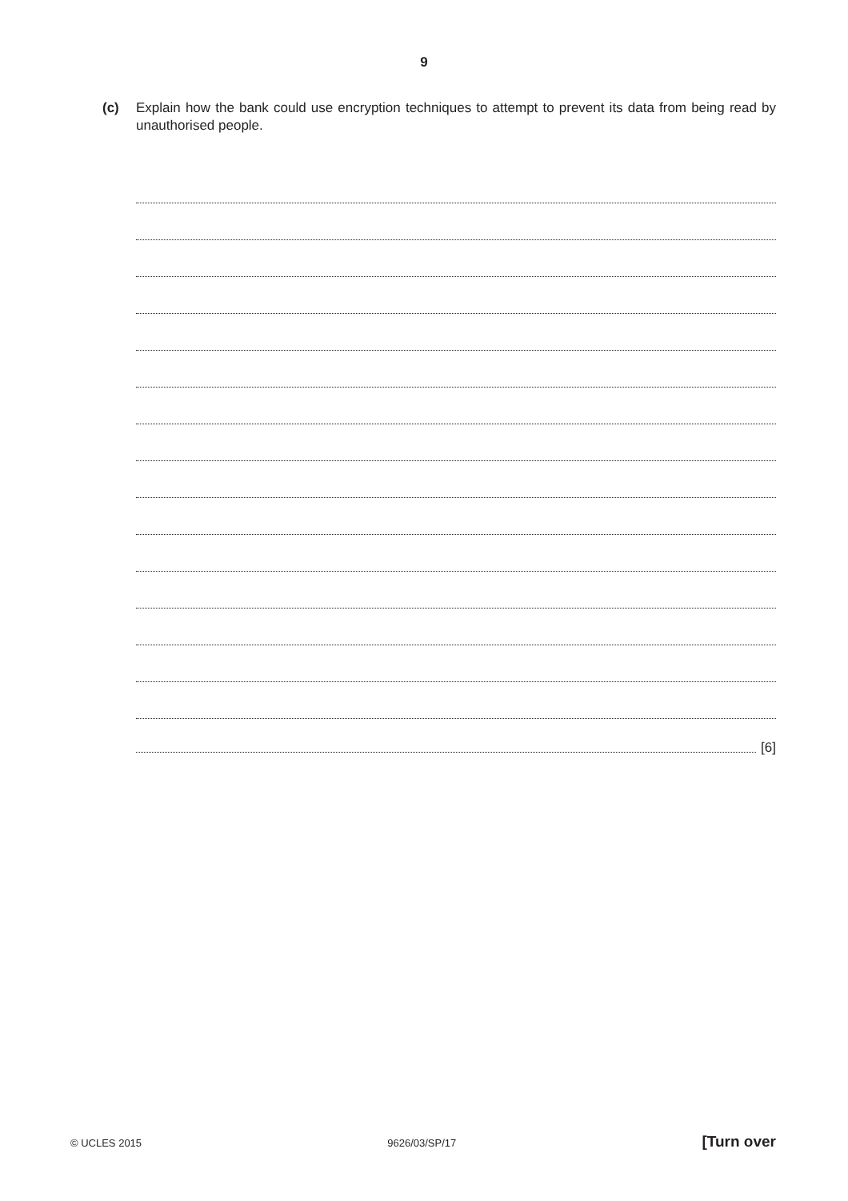9
(c) Explain how the bank could use encryption techniques to attempt to prevent its data from being read by unauthorised people.
[6]
© UCLES 2015 9626/03/SP/17 [Turn over